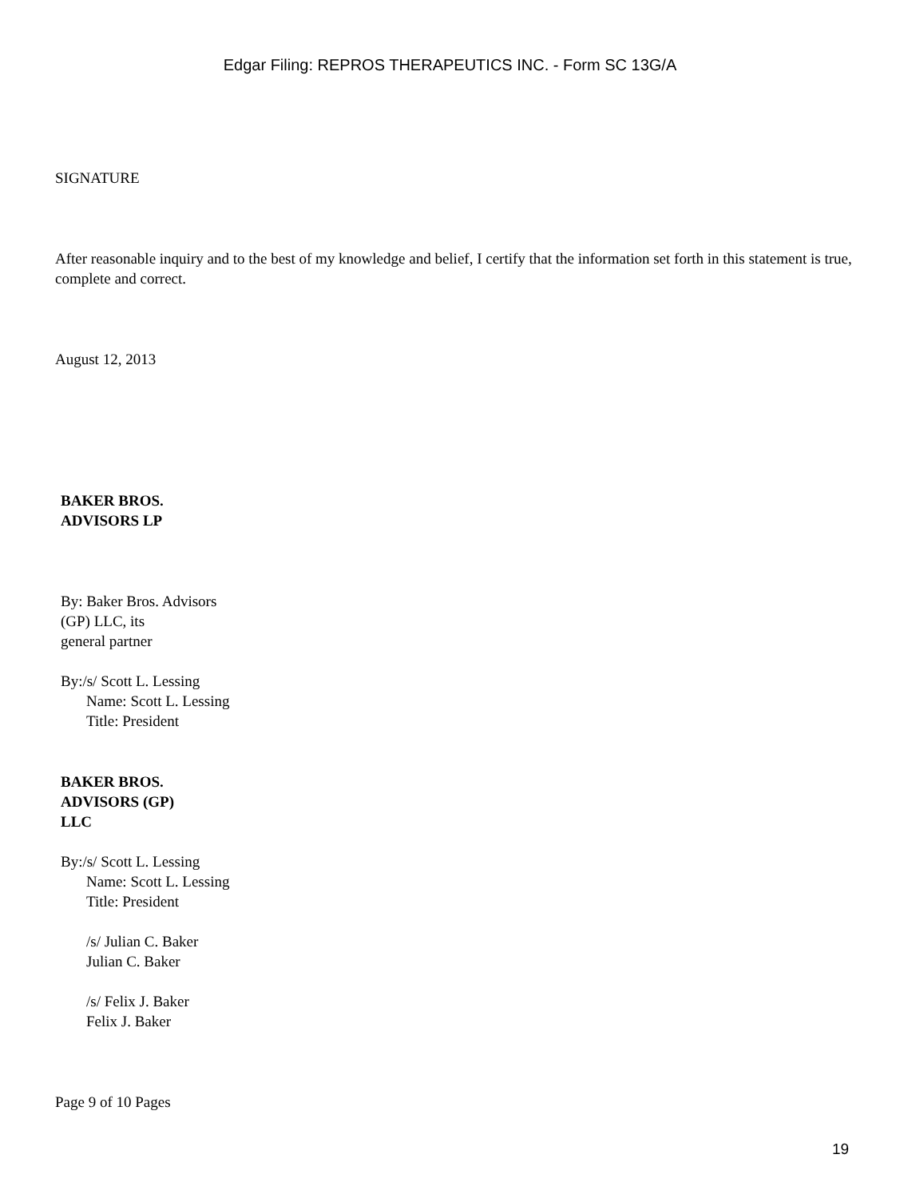Edgar Filing: REPROS THERAPEUTICS INC. - Form SC 13G/A
SIGNATURE
After reasonable inquiry and to the best of my knowledge and belief, I certify that the information set forth in this statement is true, complete and correct.
August 12, 2013
BAKER BROS.
ADVISORS LP
By: Baker Bros. Advisors
(GP) LLC, its
general partner
By:/s/ Scott L. Lessing
Name: Scott L. Lessing
Title: President
BAKER BROS.
ADVISORS (GP)
LLC
By:/s/ Scott L. Lessing
Name: Scott L. Lessing
Title: President
/s/ Julian C. Baker
Julian C. Baker
/s/ Felix J. Baker
Felix J. Baker
Page 9 of 10 Pages
19